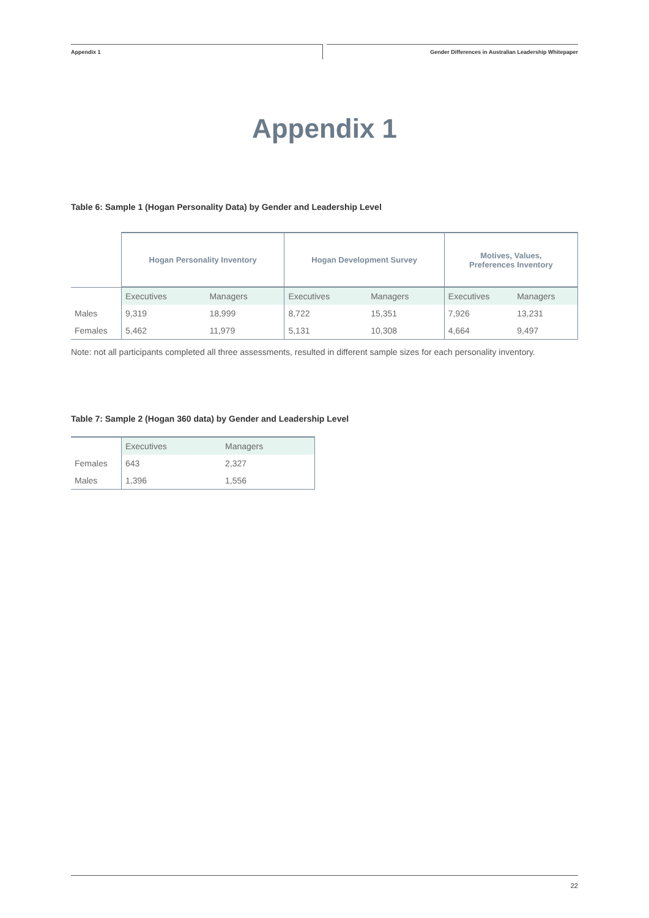Appendix 1
Gender Differences in Australian Leadership Whitepaper
Appendix 1
Table 6: Sample 1 (Hogan Personality Data) by Gender and Leadership Level
| | Hogan Personality Inventory | | Hogan Development Survey | | Motives, Values, Preferences Inventory | |
| | Executives | Managers | Executives | Managers | Executives | Managers |
| Males | 9,319 | 18,999 | 8,722 | 15,351 | 7,926 | 13,231 |
| Females | 5,462 | 11,979 | 5,131 | 10,308 | 4,664 | 9,497 |
Note: not all participants completed all three assessments, resulted in different sample sizes for each personality inventory.
Table 7: Sample 2 (Hogan 360 data) by Gender and Leadership Level
| | Executives | Managers |
| Females | 643 | 2,327 |
| Males | 1,396 | 1,556 |
22